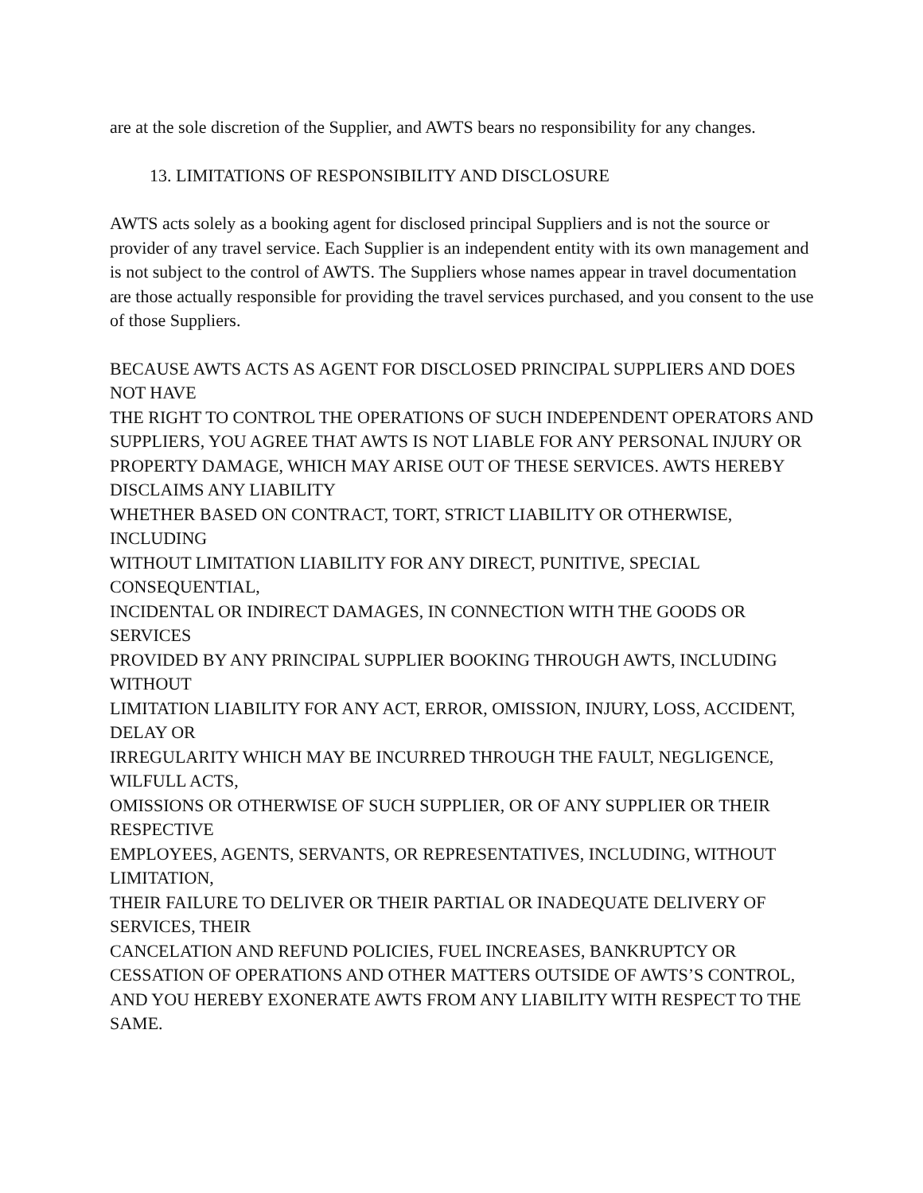are at the sole discretion of the Supplier, and AWTS bears no responsibility for any changes.
13. LIMITATIONS OF RESPONSIBILITY AND DISCLOSURE
AWTS acts solely as a booking agent for disclosed principal Suppliers and is not the source or provider of any travel service. Each Supplier is an independent entity with its own management and is not subject to the control of AWTS. The Suppliers whose names appear in travel documentation are those actually responsible for providing the travel services purchased, and you consent to the use of those Suppliers.
BECAUSE AWTS ACTS AS AGENT FOR DISCLOSED PRINCIPAL SUPPLIERS AND DOES NOT HAVE
THE RIGHT TO CONTROL THE OPERATIONS OF SUCH INDEPENDENT OPERATORS AND
SUPPLIERS, YOU AGREE THAT AWTS IS NOT LIABLE FOR ANY PERSONAL INJURY OR PROPERTY DAMAGE, WHICH MAY ARISE OUT OF THESE SERVICES. AWTS HEREBY DISCLAIMS ANY LIABILITY
WHETHER BASED ON CONTRACT, TORT, STRICT LIABILITY OR OTHERWISE, INCLUDING
WITHOUT LIMITATION LIABILITY FOR ANY DIRECT, PUNITIVE, SPECIAL CONSEQUENTIAL,
INCIDENTAL OR INDIRECT DAMAGES, IN CONNECTION WITH THE GOODS OR SERVICES
PROVIDED BY ANY PRINCIPAL SUPPLIER BOOKING THROUGH AWTS, INCLUDING WITHOUT
LIMITATION LIABILITY FOR ANY ACT, ERROR, OMISSION, INJURY, LOSS, ACCIDENT, DELAY OR
IRREGULARITY WHICH MAY BE INCURRED THROUGH THE FAULT, NEGLIGENCE, WILFULL ACTS,
OMISSIONS OR OTHERWISE OF SUCH SUPPLIER, OR OF ANY SUPPLIER OR THEIR RESPECTIVE
EMPLOYEES, AGENTS, SERVANTS, OR REPRESENTATIVES, INCLUDING, WITHOUT LIMITATION,
THEIR FAILURE TO DELIVER OR THEIR PARTIAL OR INADEQUATE DELIVERY OF SERVICES, THEIR
CANCELATION AND REFUND POLICIES, FUEL INCREASES, BANKRUPTCY OR CESSATION OF OPERATIONS AND OTHER MATTERS OUTSIDE OF AWTS’S CONTROL, AND YOU HEREBY EXONERATE AWTS FROM ANY LIABILITY WITH RESPECT TO THE SAME.